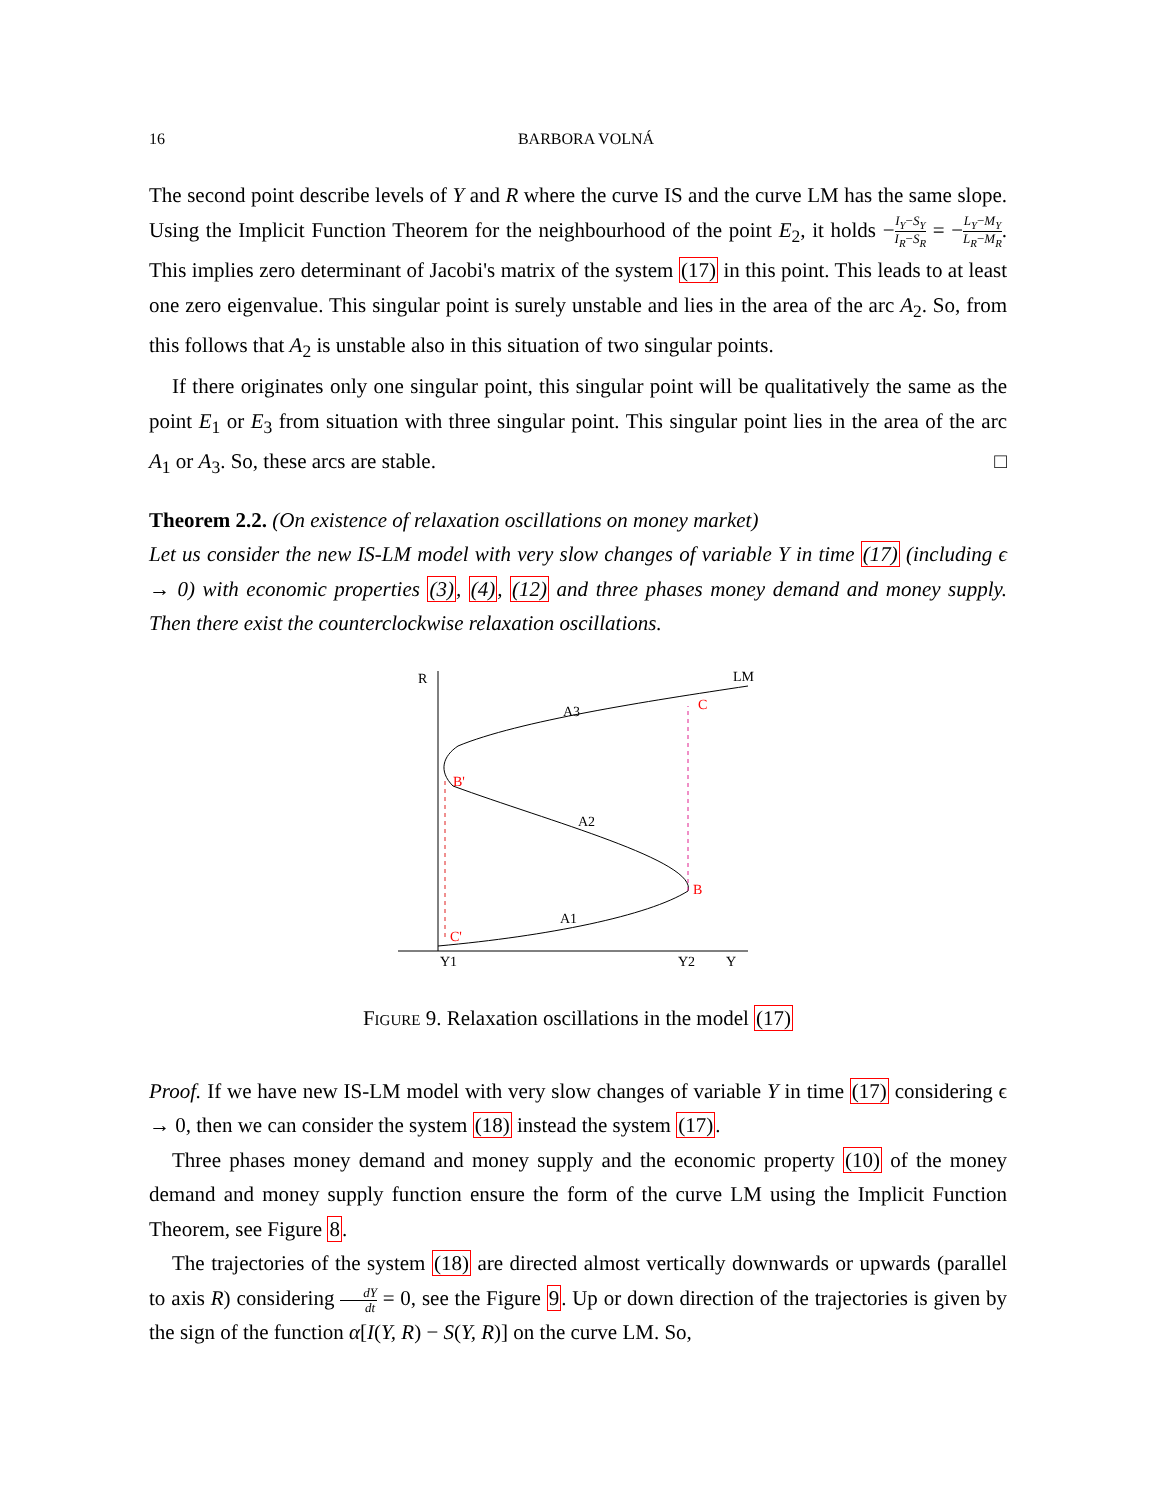16 BARBORA VOLNÁ
The second point describe levels of Y and R where the curve IS and the curve LM has the same slope. Using the Implicit Function Theorem for the neighbourhood of the point E<sub>2</sub>, it holds −I<sub>Y</sub>−S<sub>Y</sub> I<sub>R</sub>−S<sub>R</sub> = −L<sub>Y</sub>−M<sub>Y</sub> L<sub>R</sub>−M<sub>R</sub>. This implies zero determinant of Jacobi's matrix of the system (17) in this point. This leads to at least one zero eigenvalue. This singular point is surely unstable and lies in the area of the arc A<sub>2</sub>. So, from this follows that A<sub>2</sub> is unstable also in this situation of two singular points.
If there originates only one singular point, this singular point will be qualitatively the same as the point E<sub>1</sub> or E<sub>3</sub> from situation with three singular point. This singular point lies in the area of the arc A<sub>1</sub> or A<sub>3</sub>. So, these arcs are stable. □
Theorem 2.2. (On existence of relaxation oscillations on money market)
Let us consider the new IS-LM model with very slow changes of variable Y in time (17) (including ϵ → 0) with economic properties (3), (4), (12) and three phases money demand and money supply. Then there exist the counterclockwise relaxation oscillations.
R
LM
A3
A2
A1
C
B'
B
C'
Y1
Y2
Y
Figure 9. Relaxation oscillations in the model (17)
Proof. If we have new IS-LM model with very slow changes of variable Y in time (17) considering ϵ → 0, then we can consider the system (18) instead the system (17).
Three phases money demand and money supply and the economic property (10) of the money demand and money supply function ensure the form of the curve LM using the Implicit Function Theorem, see Figure 8.
The trajectories of the system (18) are directed almost vertically downwards or upwards (parallel to axis R) considering dY dt = 0, see the Figure 9. Up or down direction of the trajectories is given by the sign of the function α[I(Y, R) − S(Y, R)] on the curve LM. So,